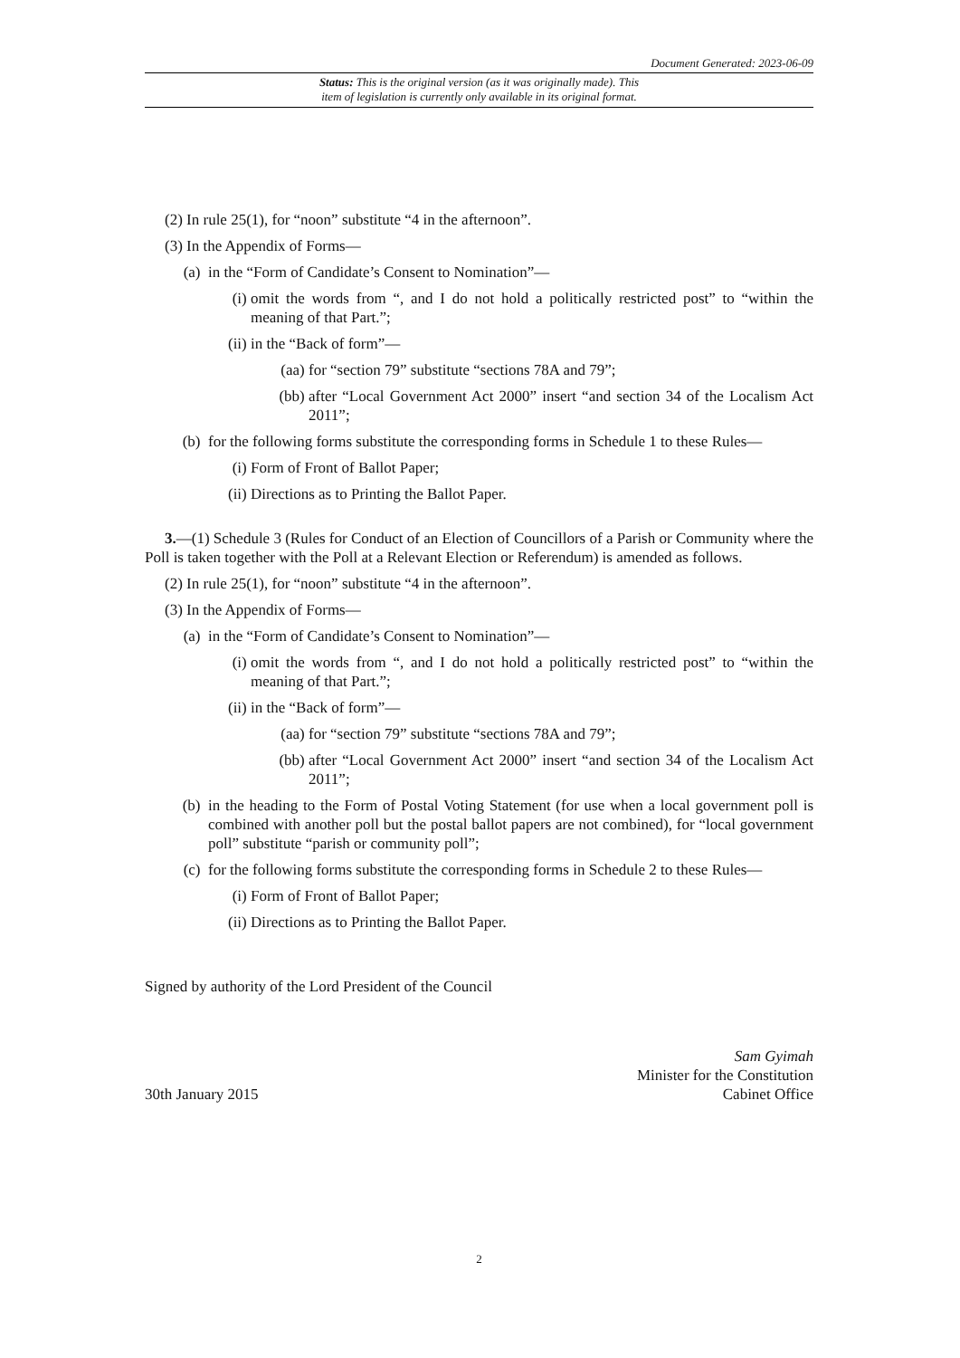Document Generated: 2023-06-09
Status: This is the original version (as it was originally made). This
item of legislation is currently only available in its original format.
(2) In rule 25(1), for “noon” substitute “4 in the afternoon”.
(3) In the Appendix of Forms—
(a) in the “Form of Candidate’s Consent to Nomination”—
(i) omit the words from “, and I do not hold a politically restricted post” to “within the meaning of that Part.”;
(ii) in the “Back of form”—
(aa) for “section 79” substitute “sections 78A and 79”;
(bb) after “Local Government Act 2000” insert “and section 34 of the Localism Act 2011”;
(b) for the following forms substitute the corresponding forms in Schedule 1 to these Rules—
(i) Form of Front of Ballot Paper;
(ii) Directions as to Printing the Ballot Paper.
3.—(1) Schedule 3 (Rules for Conduct of an Election of Councillors of a Parish or Community where the Poll is taken together with the Poll at a Relevant Election or Referendum) is amended as follows.
(2) In rule 25(1), for “noon” substitute “4 in the afternoon”.
(3) In the Appendix of Forms—
(a) in the “Form of Candidate’s Consent to Nomination”—
(i) omit the words from “, and I do not hold a politically restricted post” to “within the meaning of that Part.”;
(ii) in the “Back of form”—
(aa) for “section 79” substitute “sections 78A and 79”;
(bb) after “Local Government Act 2000” insert “and section 34 of the Localism Act 2011”;
(b) in the heading to the Form of Postal Voting Statement (for use when a local government poll is combined with another poll but the postal ballot papers are not combined), for “local government poll” substitute “parish or community poll”;
(c) for the following forms substitute the corresponding forms in Schedule 2 to these Rules—
(i) Form of Front of Ballot Paper;
(ii) Directions as to Printing the Ballot Paper.
Signed by authority of the Lord President of the Council
30th January 2015
Sam Gyimah
Minister for the Constitution
Cabinet Office
2